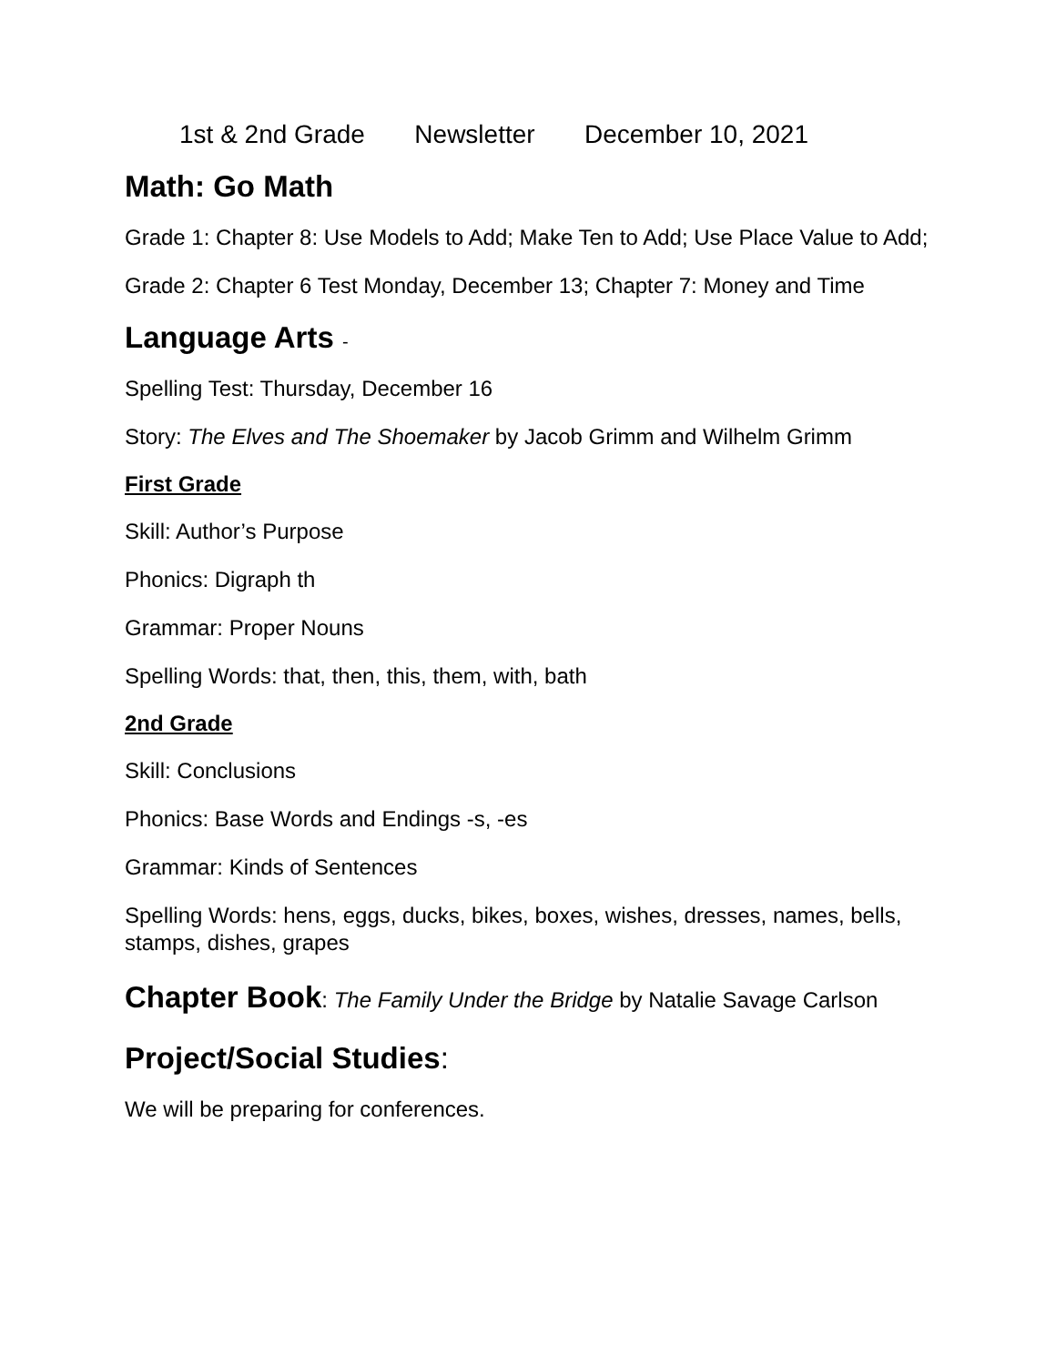1st & 2nd Grade Newsletter December 10, 2021
Math: Go Math
Grade 1: Chapter 8: Use Models to Add; Make Ten to Add; Use Place Value to Add;
Grade 2: Chapter 6 Test Monday, December 13; Chapter 7: Money and Time
Language Arts -
Spelling Test: Thursday, December 16
Story: The Elves and The Shoemaker by Jacob Grimm and Wilhelm Grimm
First Grade
Skill: Author’s Purpose
Phonics: Digraph th
Grammar: Proper Nouns
Spelling Words: that, then, this, them, with, bath
2nd Grade
Skill: Conclusions
Phonics: Base Words and Endings -s, -es
Grammar: Kinds of Sentences
Spelling Words: hens, eggs, ducks, bikes, boxes, wishes, dresses, names, bells, stamps, dishes, grapes
Chapter Book: The Family Under the Bridge by Natalie Savage Carlson
Project/Social Studies:
We will be preparing for conferences.